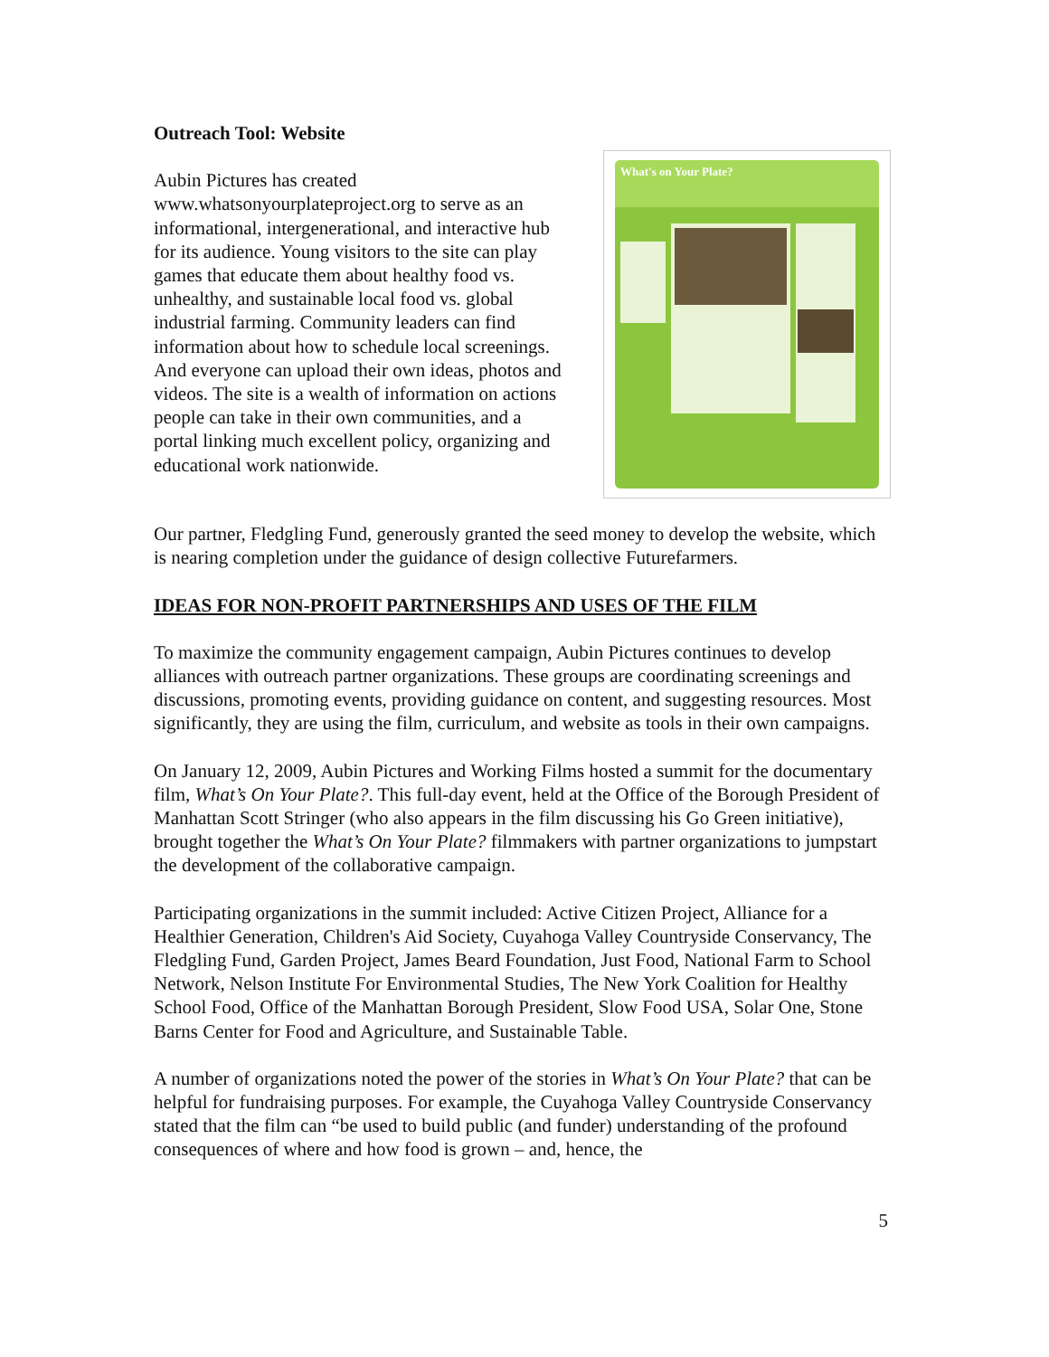Outreach Tool: Website
Aubin Pictures has created www.whatsonyourplateproject.org to serve as an informational, intergenerational, and interactive hub for its audience. Young visitors to the site can play games that educate them about healthy food vs. unhealthy, and sustainable local food vs. global industrial farming. Community leaders can find information about how to schedule local screenings. And everyone can upload their own ideas, photos and videos. The site is a wealth of information on actions people can take in their own communities, and a portal linking much excellent policy, organizing and educational work nationwide.
What's on Your Plate?
Our partner, Fledgling Fund, generously granted the seed money to develop the website, which is nearing completion under the guidance of design collective Futurefarmers.
IDEAS FOR NON-PROFIT PARTNERSHIPS AND USES OF THE FILM
To maximize the community engagement campaign, Aubin Pictures continues to develop alliances with outreach partner organizations. These groups are coordinating screenings and discussions, promoting events, providing guidance on content, and suggesting resources. Most significantly, they are using the film, curriculum, and website as tools in their own campaigns.
On January 12, 2009, Aubin Pictures and Working Films hosted a summit for the documentary film, What’s On Your Plate?. This full-day event, held at the Office of the Borough President of Manhattan Scott Stringer (who also appears in the film discussing his Go Green initiative), brought together the What’s On Your Plate? filmmakers with partner organizations to jumpstart the development of the collaborative campaign.
Participating organizations in the summit included: Active Citizen Project, Alliance for a Healthier Generation, Children's Aid Society, Cuyahoga Valley Countryside Conservancy, The Fledgling Fund, Garden Project, James Beard Foundation, Just Food, National Farm to School Network, Nelson Institute For Environmental Studies, The New York Coalition for Healthy School Food, Office of the Manhattan Borough President, Slow Food USA, Solar One, Stone Barns Center for Food and Agriculture, and Sustainable Table.
A number of organizations noted the power of the stories in What’s On Your Plate? that can be helpful for fundraising purposes. For example, the Cuyahoga Valley Countryside Conservancy stated that the film can “be used to build public (and funder) understanding of the profound consequences of where and how food is grown – and, hence, the
5